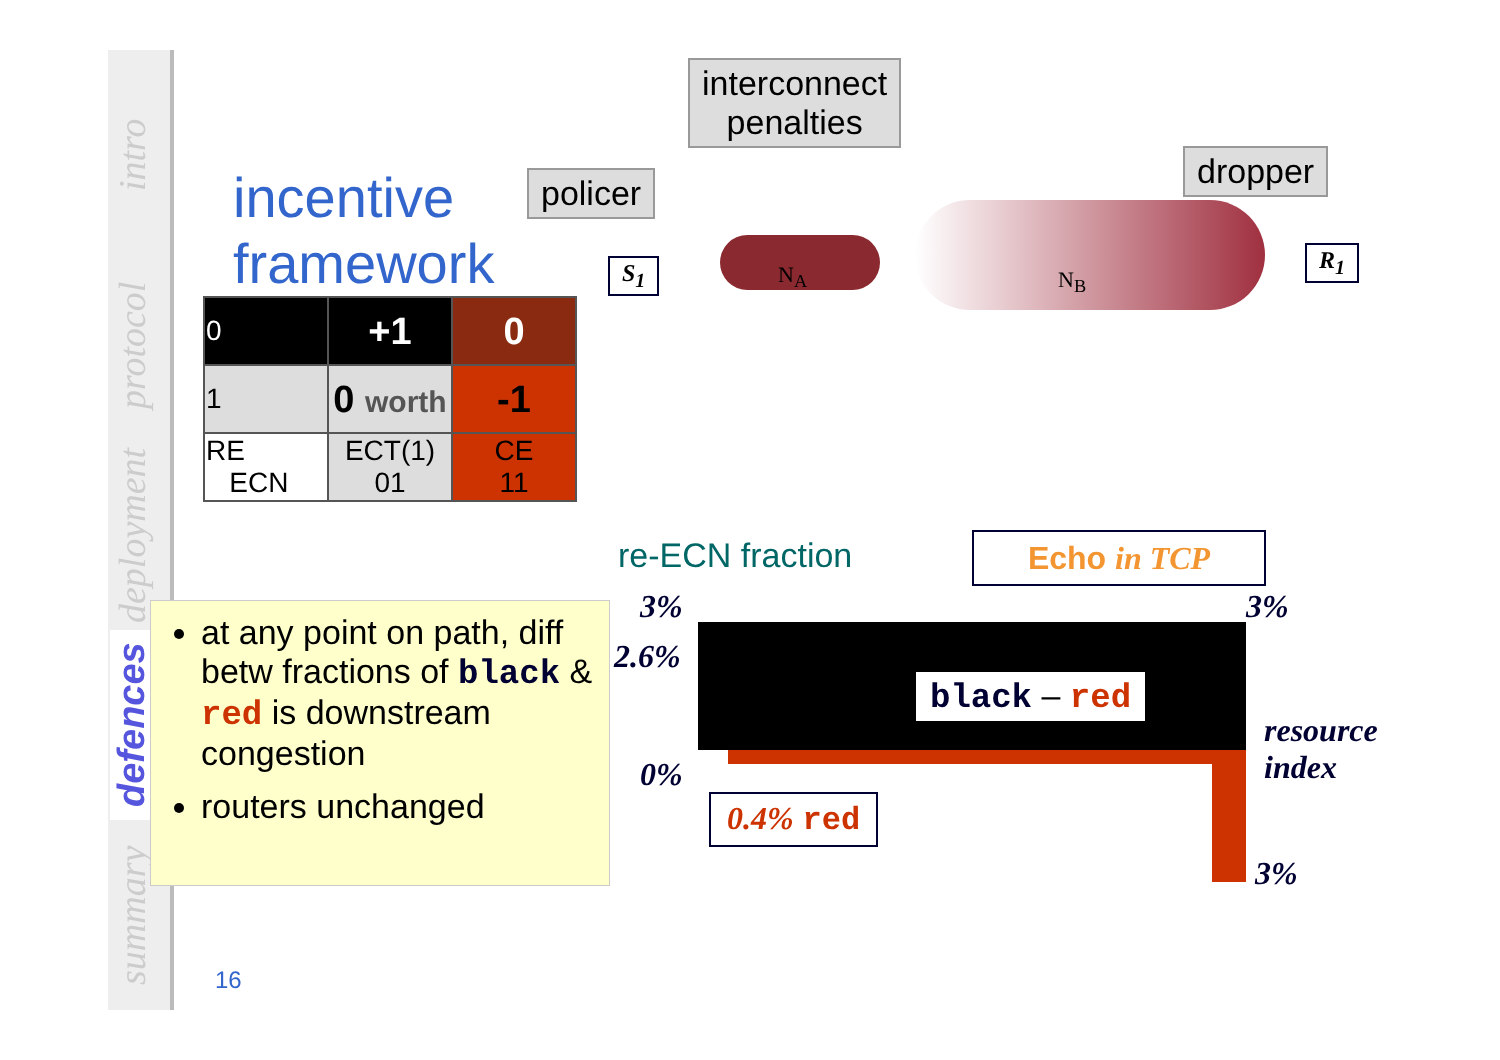intro
protocol
deployment
defences
summary
incentive
framework
| 0 | +1 | 0 |
| 1 | 0 worth | -1 |
| RE ECN | ECT(1) 01 | CE 11 |
at any point on path, diff betw fractions of black & red is downstream congestion
routers unchanged
16
interconnect
penalties
policer
dropper
S<sub>1</sub> R<sub>1</sub>
N<sub>A</sub> N<sub>B</sub>
re-ECN fraction Echo in TCP
3%
2.6%
0%
3%
3%
resource
index
black – red
0.4% red